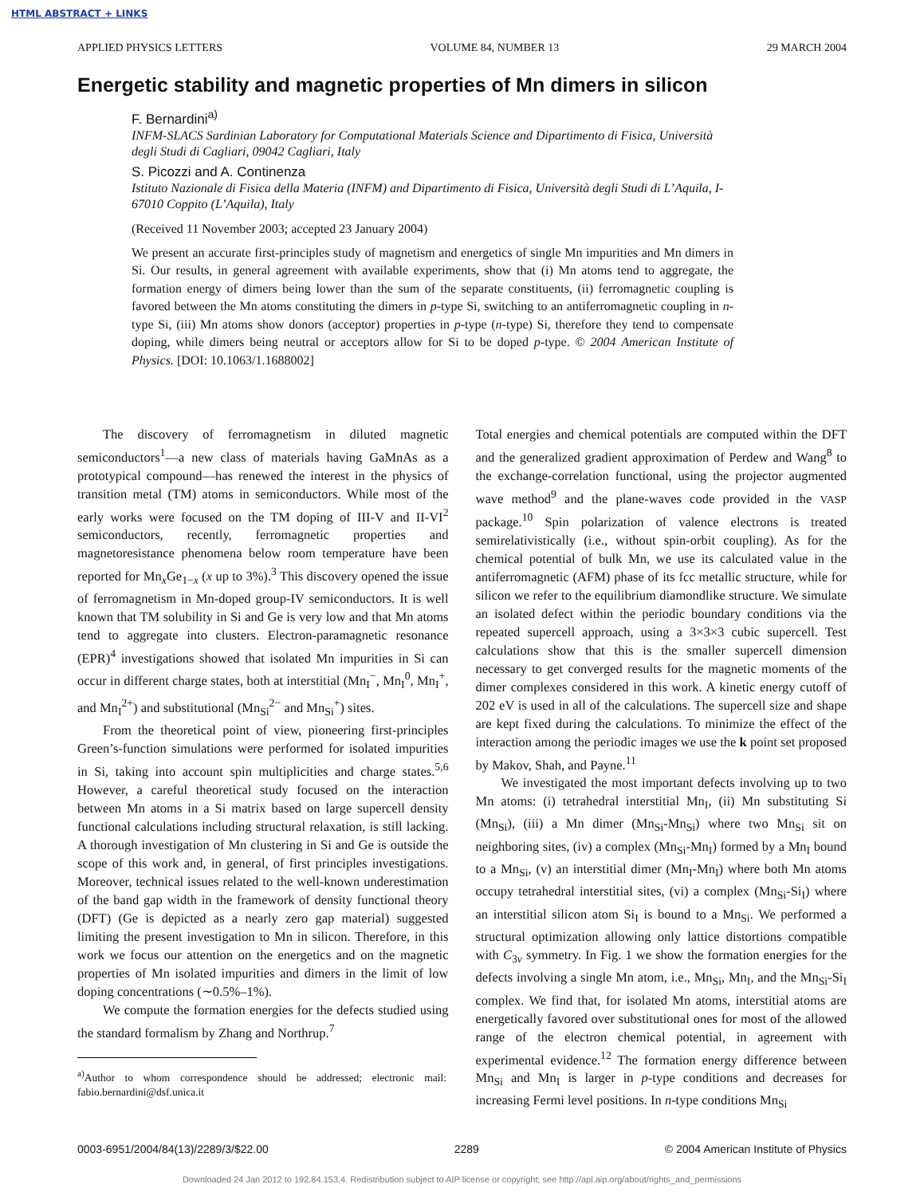HTML ABSTRACT + LINKS
APPLIED PHYSICS LETTERS VOLUME 84, NUMBER 13 29 MARCH 2004
Energetic stability and magnetic properties of Mn dimers in silicon
F. Bernardini<sup>a)</sup>
INFM-SLACS Sardinian Laboratory for Computational Materials Science and Dipartimento di Fisica, Università degli Studi di Cagliari, 09042 Cagliari, Italy
S. Picozzi and A. Continenza
Istituto Nazionale di Fisica della Materia (INFM) and Dipartimento di Fisica, Università degli Studi di L’Aquila, I-67010 Coppito (L’Aquila), Italy
(Received 11 November 2003; accepted 23 January 2004)
We present an accurate first-principles study of magnetism and energetics of single Mn impurities and Mn dimers in Si. Our results, in general agreement with available experiments, show that (i) Mn atoms tend to aggregate, the formation energy of dimers being lower than the sum of the separate constituents, (ii) ferromagnetic coupling is favored between the Mn atoms constituting the dimers in p-type Si, switching to an antiferromagnetic coupling in n-type Si, (iii) Mn atoms show donors (acceptor) properties in p-type (n-type) Si, therefore they tend to compensate doping, while dimers being neutral or acceptors allow for Si to be doped p-type. © 2004 American Institute of Physics. [DOI: 10.1063/1.1688002]
The discovery of ferromagnetism in diluted magnetic semiconductors<sup>1</sup>—a new class of materials having GaMnAs as a prototypical compound—has renewed the interest in the physics of transition metal (TM) atoms in semiconductors. While most of the early works were focused on the TM doping of III-V and II-VI<sup>2</sup> semiconductors, recently, ferromagnetic properties and magnetoresistance phenomena below room temperature have been reported for Mn<sub>x</sub>Ge<sub>1−x</sub> (x up to 3%).<sup>3</sup> This discovery opened the issue of ferromagnetism in Mn-doped group-IV semiconductors. It is well known that TM solubility in Si and Ge is very low and that Mn atoms tend to aggregate into clusters. Electron-paramagnetic resonance (EPR)<sup>4</sup> investigations showed that isolated Mn impurities in Si can occur in different charge states, both at interstitial (Mn<sub>I</sub><sup>−</sup>, Mn<sub>I</sub><sup>0</sup>, Mn<sub>I</sub><sup>+</sup>, and Mn<sub>I</sub><sup>2+</sup>) and substitutional (Mn<sub>Si</sub><sup>2−</sup> and Mn<sub>Si</sub><sup>+</sup>) sites.
From the theoretical point of view, pioneering first-principles Green’s-function simulations were performed for isolated impurities in Si, taking into account spin multiplicities and charge states.<sup>5,6</sup> However, a careful theoretical study focused on the interaction between Mn atoms in a Si matrix based on large supercell density functional calculations including structural relaxation, is still lacking. A thorough investigation of Mn clustering in Si and Ge is outside the scope of this work and, in general, of first principles investigations. Moreover, technical issues related to the well-known underestimation of the band gap width in the framework of density functional theory (DFT) (Ge is depicted as a nearly zero gap material) suggested limiting the present investigation to Mn in silicon. Therefore, in this work we focus our attention on the energetics and on the magnetic properties of Mn isolated impurities and dimers in the limit of low doping concentrations (∼0.5%–1%).
We compute the formation energies for the defects studied using the standard formalism by Zhang and Northrup.<sup>7</sup>
<sup>a)</sup> Author to whom correspondence should be addressed; electronic mail: fabio.bernardini@dsf.unica.it
Total energies and chemical potentials are computed within the DFT and the generalized gradient approximation of Perdew and Wang<sup>8</sup> to the exchange-correlation functional, using the projector augmented wave method<sup>9</sup> and the plane-waves code provided in the VASP package.<sup>10</sup> Spin polarization of valence electrons is treated semirelativistically (i.e., without spin-orbit coupling). As for the chemical potential of bulk Mn, we use its calculated value in the antiferromagnetic (AFM) phase of its fcc metallic structure, while for silicon we refer to the equilibrium diamondlike structure. We simulate an isolated defect within the periodic boundary conditions via the repeated supercell approach, using a 3×3×3 cubic supercell. Test calculations show that this is the smaller supercell dimension necessary to get converged results for the magnetic moments of the dimer complexes considered in this work. A kinetic energy cutoff of 202 eV is used in all of the calculations. The supercell size and shape are kept fixed during the calculations. To minimize the effect of the interaction among the periodic images we use the k point set proposed by Makov, Shah, and Payne.<sup>11</sup>
We investigated the most important defects involving up to two Mn atoms: (i) tetrahedral interstitial Mn<sub>I</sub>, (ii) Mn substituting Si (Mn<sub>Si</sub>), (iii) a Mn dimer (Mn<sub>Si</sub>-Mn<sub>Si</sub>) where two Mn<sub>Si</sub> sit on neighboring sites, (iv) a complex (Mn<sub>Si</sub>-Mn<sub>I</sub>) formed by a Mn<sub>I</sub> bound to a Mn<sub>Si</sub>, (v) an interstitial dimer (Mn<sub>I</sub>-Mn<sub>I</sub>) where both Mn atoms occupy tetrahedral interstitial sites, (vi) a complex (Mn<sub>Si</sub>-Si<sub>I</sub>) where an interstitial silicon atom Si<sub>I</sub> is bound to a Mn<sub>Si</sub>. We performed a structural optimization allowing only lattice distortions compatible with C<sub>3v</sub> symmetry. In Fig. 1 we show the formation energies for the defects involving a single Mn atom, i.e., Mn<sub>Si</sub>, Mn<sub>I</sub>, and the Mn<sub>Si</sub>-Si<sub>I</sub> complex. We find that, for isolated Mn atoms, interstitial atoms are energetically favored over substitutional ones for most of the allowed range of the electron chemical potential, in agreement with experimental evidence.<sup>12</sup> The formation energy difference between Mn<sub>Si</sub> and Mn<sub>I</sub> is larger in p-type conditions and decreases for increasing Fermi level positions. In n-type conditions Mn<sub>Si</sub>
0003-6951/2004/84(13)/2289/3/$22.00 2289 © 2004 American Institute of Physics
Downloaded 24 Jan 2012 to 192.84.153.4. Redistribution subject to AIP license or copyright; see http://apl.aip.org/about/rights_and_permissions